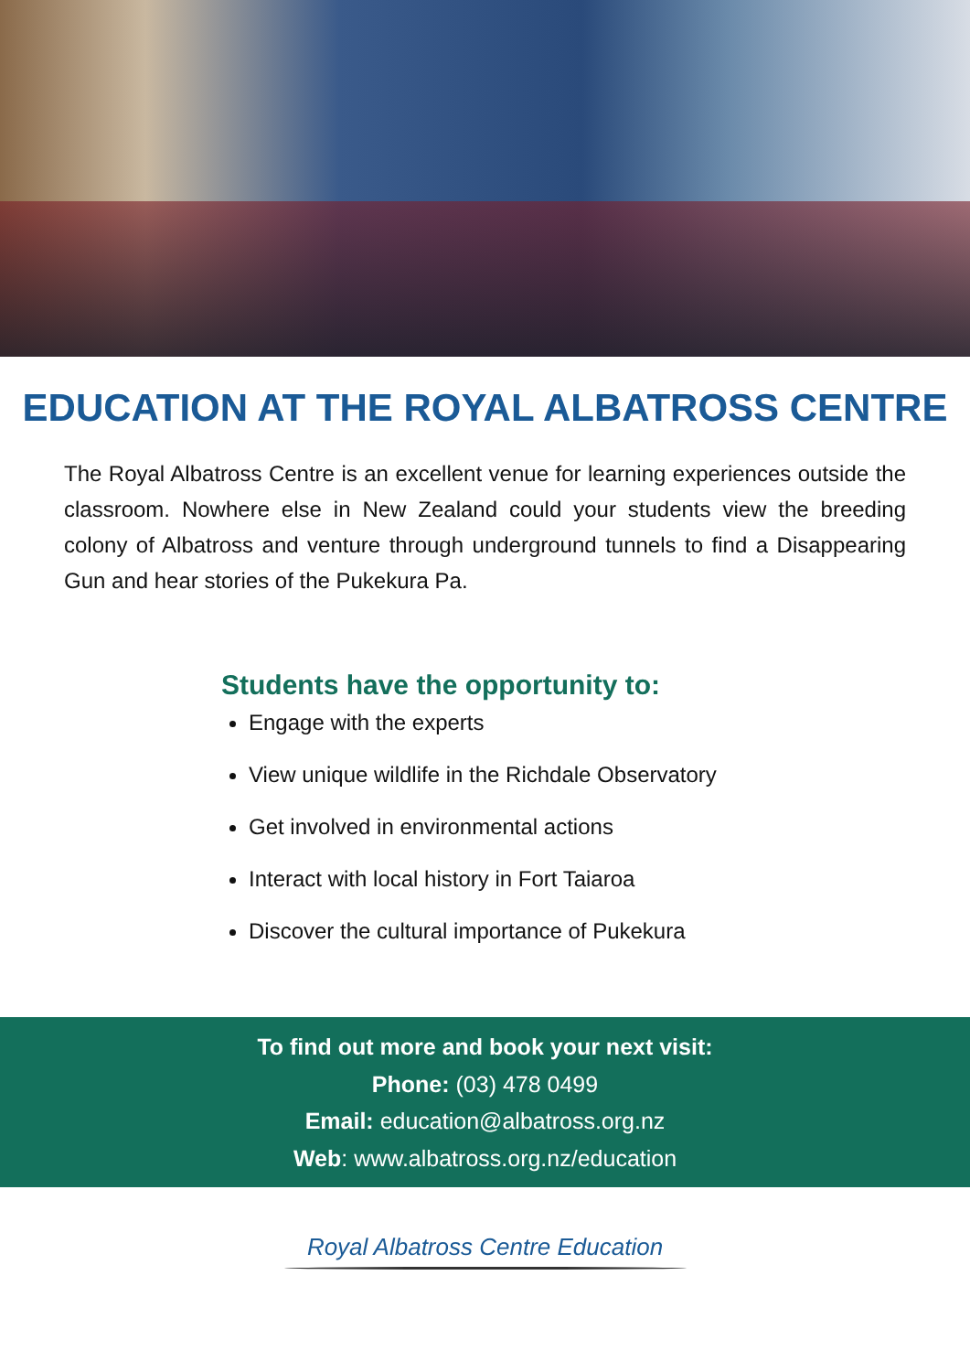EDUCATION AT THE ROYAL ALBATROSS CENTRE
The Royal Albatross Centre is an excellent venue for learning experiences outside the classroom. Nowhere else in New Zealand could your students view the breeding colony of Albatross and venture through underground tunnels to find a Disappearing Gun and hear stories of the Pukekura Pa.
Students have the opportunity to:
Engage with the experts
View unique wildlife in the Richdale Observatory
Get involved in environmental actions
Interact with local history in Fort Taiaroa
Discover the cultural importance of Pukekura
To find out more and book your next visit:
Phone: (03) 478 0499
Email: education@albatross.org.nz
Web: www.albatross.org.nz/education
Royal Albatross Centre Education